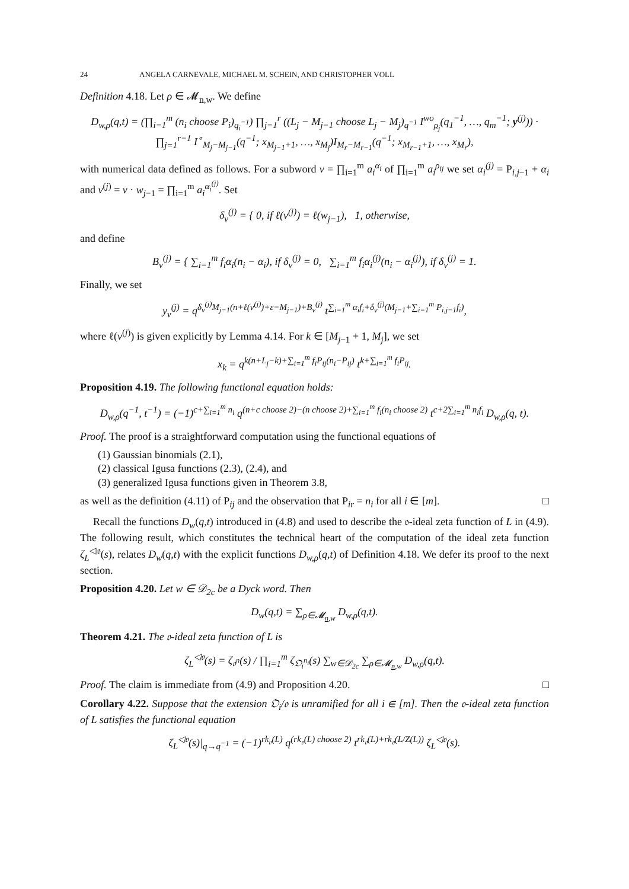24 ANGELA CARNEVALE, MICHAEL M. SCHEIN, AND CHRISTOPHER VOLL
Definition 4.18. Let ρ ∈ 𝓜<sub>n,w</sub>. We define
D<sub>w,ρ</sub>(q,t) = (∏<sub>i=1</sub><sup>m</sup> (n<sub>i</sub> choose P<sub>i</sub>)<sub>q<sub>i</sub><sup>−1</sup></sub>) ∏<sub>j=1</sub><sup>r</sup> ((L<sub>j</sub> − M<sub>j−1</sub> choose L<sub>j</sub> − M<sub>j</sub>)<sub>q<sup>−1</sup></sub> I<sup>wo</sup><sub>ρ<sub>j</sub></sub>(q<sub>1</sub><sup>−1</sup>, …, q<sub>m</sub><sup>−1</sup>; y<sup>(j)</sup>)) ·
∏<sub>j=1</sub><sup>r−1</sup> I<sup>∘</sup><sub>M<sub>j</sub>−M<sub>j−1</sub></sub>(q<sup>−1</sup>; x<sub>M<sub>j−1</sub>+1</sub>, …, x<sub>M<sub>j</sub></sub>)I<sub>M<sub>r</sub>−M<sub>r−1</sub></sub>(q<sup>−1</sup>; x<sub>M<sub>r−1</sub>+1</sub>, …, x<sub>M<sub>r</sub></sub>),
with numerical data defined as follows. For a subword v = ∏<sub>i=1</sub><sup>m</sup> a<sub>i</sub><sup>α<sub>i</sub></sup> of ∏<sub>i=1</sub><sup>m</sup> a<sub>i</sub><sup>ρ<sub>ij</sub></sup> we set α<sub>i</sub><sup>(j)</sup> = P<sub>i,j−1</sub> + α<sub>i</sub> and v<sup>(j)</sup> = v · w<sub>j−1</sub> = ∏<sub>i=1</sub><sup>m</sup> a<sub>i</sub><sup>α<sub>i</sub><sup>(j)</sup></sup>. Set
δ<sub>v</sub><sup>(j)</sup> = { 0, if ℓ(v<sup>(j)</sup>) = ℓ(w<sub>j−1</sub>), 1, otherwise,
and define
B<sub>v</sub><sup>(j)</sup> = { ∑<sub>i=1</sub><sup>m</sup> f<sub>i</sub>α<sub>i</sub>(n<sub>i</sub> − α<sub>i</sub>), if δ<sub>v</sub><sup>(j)</sup> = 0, ∑<sub>i=1</sub><sup>m</sup> f<sub>i</sub>α<sub>i</sub><sup>(j)</sup>(n<sub>i</sub> − α<sub>i</sub><sup>(j)</sup>), if δ<sub>v</sub><sup>(j)</sup> = 1.
Finally, we set
y<sub>v</sub><sup>(j)</sup> = q<sup>δ<sub>v</sub><sup>(j)</sup>M<sub>j−1</sub>(n+ℓ(v<sup>(j)</sup>)+ε−M<sub>j−1</sub>)+B<sub>v</sub><sup>(j)</sup></sup> t<sup>∑<sub>i=1</sub><sup>m</sup> α<sub>i</sub>f<sub>i</sub>+δ<sub>v</sub><sup>(j)</sup>(M<sub>j−1</sub>+∑<sub>i=1</sub><sup>m</sup> P<sub>i,j−1</sub>f<sub>i</sub>)</sup>,
where ℓ(v<sup>(j)</sup>) is given explicitly by Lemma 4.14. For k ∈ [M<sub>j−1</sub> + 1, M<sub>j</sub>], we set
x<sub>k</sub> = q<sup>k(n+L<sub>j</sub>−k)+∑<sub>i=1</sub><sup>m</sup> f<sub>i</sub>P<sub>ij</sub>(n<sub>i</sub>−P<sub>ij</sub>)</sup> t<sup>k+∑<sub>i=1</sub><sup>m</sup> f<sub>i</sub>P<sub>ij</sub></sup>.
Proposition 4.19. The following functional equation holds:
D<sub>w,ρ</sub>(q<sup>−1</sup>, t<sup>−1</sup>) = (−1)<sup>c+∑<sub>i=1</sub><sup>m</sup> n<sub>i</sub></sup> q<sup>(n+c choose 2)−(n choose 2)+∑<sub>i=1</sub><sup>m</sup> f<sub>i</sub>(n<sub>i</sub> choose 2)</sup> t<sup>c+2∑<sub>i=1</sub><sup>m</sup> n<sub>i</sub>f<sub>i</sub></sup> D<sub>w,ρ</sub>(q, t).
Proof. The proof is a straightforward computation using the functional equations of
(1) Gaussian binomials (2.1),
(2) classical Igusa functions (2.3), (2.4), and
(3) generalized Igusa functions given in Theorem 3.8,
as well as the definition (4.11) of P<sub>ij</sub> and the observation that P<sub>ir</sub> = n<sub>i</sub> for all i ∈ [m]. □
Recall the functions D<sub>w</sub>(q,t) introduced in (4.8) and used to describe the 𝔬-ideal zeta function of L in (4.9). The following result, which constitutes the technical heart of the computation of the ideal zeta function ζ<sub>L</sub><sup>◁𝔬</sup>(s), relates D<sub>w</sub>(q,t) with the explicit functions D<sub>w,ρ</sub>(q,t) of Definition 4.18. We defer its proof to the next section.
Proposition 4.20. Let w ∈ 𝒟<sub>2c</sub> be a Dyck word. Then
D<sub>w</sub>(q,t) = ∑<sub>ρ∈𝓜<sub>n,w</sub></sub> D<sub>w,ρ</sub>(q,t).
Theorem 4.21. The 𝔬-ideal zeta function of L is
ζ<sub>L</sub><sup>◁𝔬</sup>(s) = ζ<sub>𝔬<sup>n</sup></sub>(s) / ∏<sub>i=1</sub><sup>m</sup> ζ<sub>𝔒<sub>i</sub><sup>n<sub>i</sub></sup></sub>(s) ∑<sub>w∈𝒟<sub>2c</sub></sub> ∑<sub>ρ∈𝓜<sub>n,w</sub></sub> D<sub>w,ρ</sub>(q,t).
Proof. The claim is immediate from (4.9) and Proposition 4.20. □
Corollary 4.22. Suppose that the extension 𝔒<sub>i</sub>/𝔬 is unramified for all i ∈ [m]. Then the 𝔬-ideal zeta function of L satisfies the functional equation
ζ<sub>L</sub><sup>◁𝔬</sup>(s)|<sub>q→q<sup>−1</sup></sub> = (−1)<sup>rk<sub>𝔬</sub>(L)</sup> q<sup>(rk<sub>𝔬</sub>(L) choose 2)</sup> t<sup>rk<sub>𝔬</sub>(L)+rk<sub>𝔬</sub>(L/Z(L))</sup> ζ<sub>L</sub><sup>◁𝔬</sup>(s).